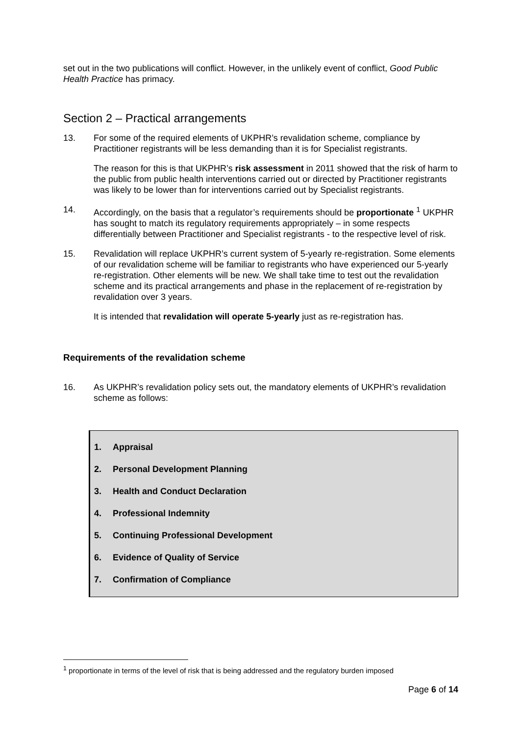set out in the two publications will conflict. However, in the unlikely event of conflict, Good Public Health Practice has primacy.
Section 2 – Practical arrangements
13. For some of the required elements of UKPHR’s revalidation scheme, compliance by Practitioner registrants will be less demanding than it is for Specialist registrants.
The reason for this is that UKPHR’s risk assessment in 2011 showed that the risk of harm to the public from public health interventions carried out or directed by Practitioner registrants was likely to be lower than for interventions carried out by Specialist registrants.
14. Accordingly, on the basis that a regulator’s requirements should be proportionate <sup>1</sup> UKPHR has sought to match its regulatory requirements appropriately – in some respects differentially between Practitioner and Specialist registrants - to the respective level of risk.
15. Revalidation will replace UKPHR’s current system of 5-yearly re-registration. Some elements of our revalidation scheme will be familiar to registrants who have experienced our 5-yearly re-registration. Other elements will be new. We shall take time to test out the revalidation scheme and its practical arrangements and phase in the replacement of re-registration by revalidation over 3 years.
It is intended that revalidation will operate 5-yearly just as re-registration has.
Requirements of the revalidation scheme
16. As UKPHR’s revalidation policy sets out, the mandatory elements of UKPHR’s revalidation scheme as follows:
1. Appraisal
2. Personal Development Planning
3. Health and Conduct Declaration
4. Professional Indemnity
5. Continuing Professional Development
6. Evidence of Quality of Service
7. Confirmation of Compliance
<sup>1</sup> proportionate in terms of the level of risk that is being addressed and the regulatory burden imposed
Page 6 of 14